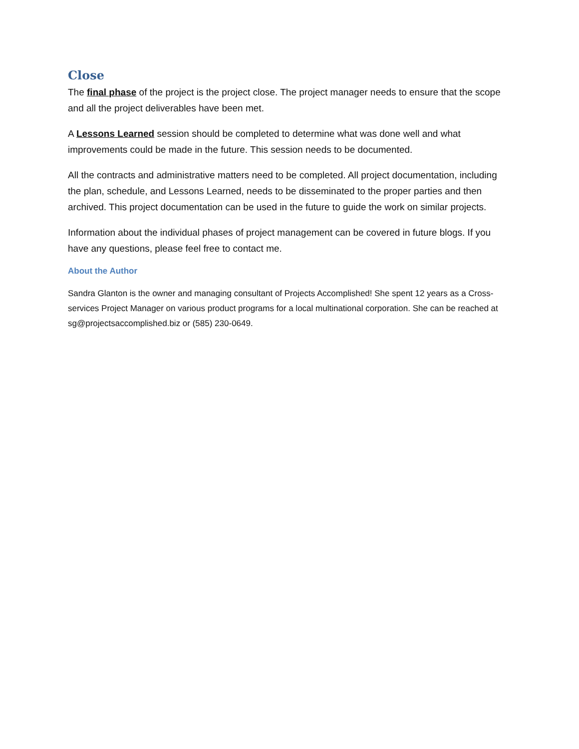Close
The final phase of the project is the project close. The project manager needs to ensure that the scope and all the project deliverables have been met.
A Lessons Learned session should be completed to determine what was done well and what improvements could be made in the future. This session needs to be documented.
All the contracts and administrative matters need to be completed. All project documentation, including the plan, schedule, and Lessons Learned, needs to be disseminated to the proper parties and then archived. This project documentation can be used in the future to guide the work on similar projects.
Information about the individual phases of project management can be covered in future blogs. If you have any questions, please feel free to contact me.
About the Author
Sandra Glanton is the owner and managing consultant of Projects Accomplished! She spent 12 years as a Cross-services Project Manager on various product programs for a local multinational corporation. She can be reached at sg@projectsaccomplished.biz or (585) 230-0649.